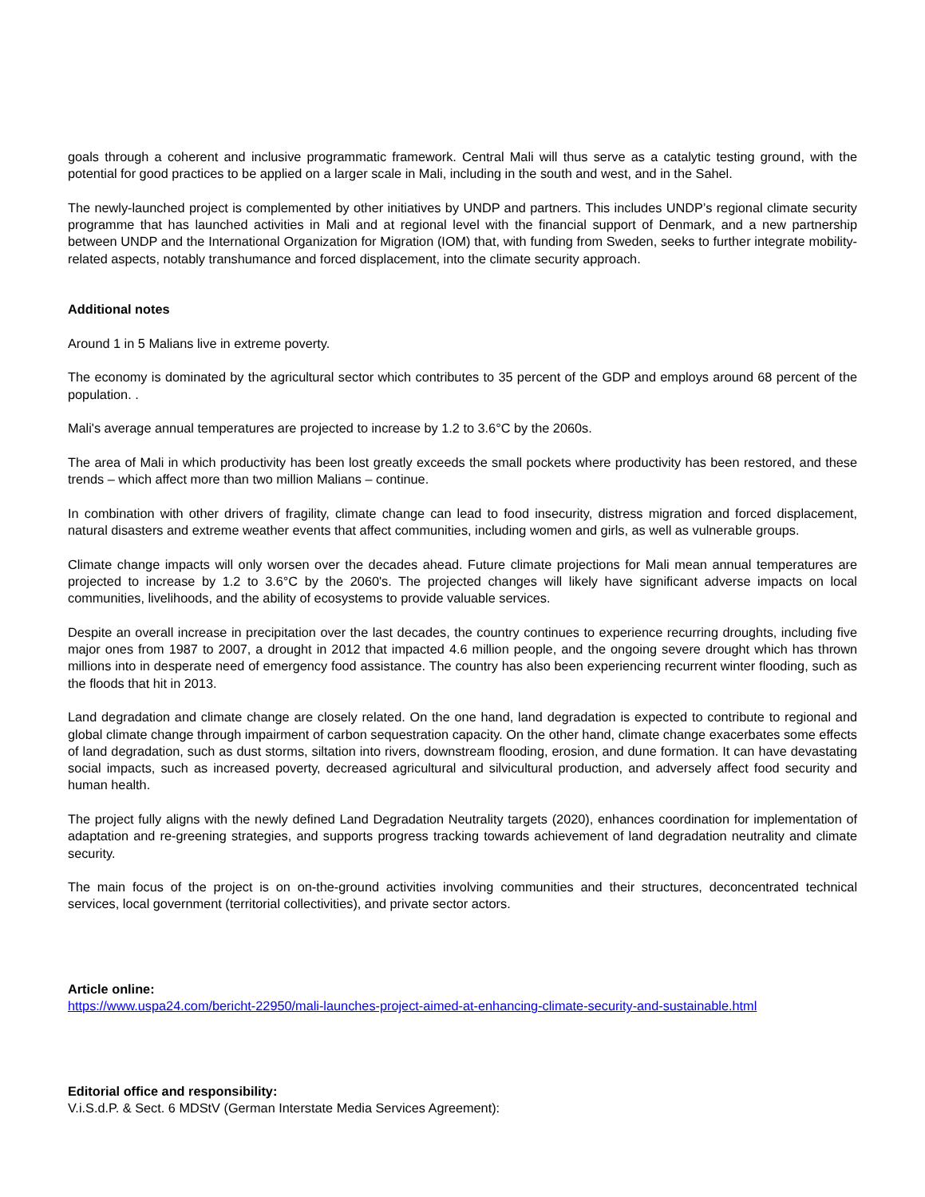goals through a coherent and inclusive programmatic framework. Central Mali will thus serve as a catalytic testing ground, with the potential for good practices to be applied on a larger scale in Mali, including in the south and west, and in the Sahel.
The newly-launched project is complemented by other initiatives by UNDP and partners. This includes UNDP’s regional climate security programme that has launched activities in Mali and at regional level with the financial support of Denmark, and a new partnership between UNDP and the International Organization for Migration (IOM) that, with funding from Sweden, seeks to further integrate mobility-related aspects, notably transhumance and forced displacement, into the climate security approach.
Additional notes
Around 1 in 5 Malians live in extreme poverty.
The economy is dominated by the agricultural sector which contributes to 35 percent of the GDP and employs around 68 percent of the population. .
Mali's average annual temperatures are projected to increase by 1.2 to 3.6°C by the 2060s.
The area of Mali in which productivity has been lost greatly exceeds the small pockets where productivity has been restored, and these trends – which affect more than two million Malians – continue.
In combination with other drivers of fragility, climate change can lead to food insecurity, distress migration and forced displacement, natural disasters and extreme weather events that affect communities, including women and girls, as well as vulnerable groups.
Climate change impacts will only worsen over the decades ahead. Future climate projections for Mali mean annual temperatures are projected to increase by 1.2 to 3.6°C by the 2060's. The projected changes will likely have significant adverse impacts on local communities, livelihoods, and the ability of ecosystems to provide valuable services.
Despite an overall increase in precipitation over the last decades, the country continues to experience recurring droughts, including five major ones from 1987 to 2007, a drought in 2012 that impacted 4.6 million people, and the ongoing severe drought which has thrown millions into in desperate need of emergency food assistance. The country has also been experiencing recurrent winter flooding, such as the floods that hit in 2013.
Land degradation and climate change are closely related. On the one hand, land degradation is expected to contribute to regional and global climate change through impairment of carbon sequestration capacity. On the other hand, climate change exacerbates some effects of land degradation, such as dust storms, siltation into rivers, downstream flooding, erosion, and dune formation. It can have devastating social impacts, such as increased poverty, decreased agricultural and silvicultural production, and adversely affect food security and human health.
The project fully aligns with the newly defined Land Degradation Neutrality targets (2020), enhances coordination for implementation of adaptation and re-greening strategies, and supports progress tracking towards achievement of land degradation neutrality and climate security.
The main focus of the project is on on-the-ground activities involving communities and their structures, deconcentrated technical services, local government (territorial collectivities), and private sector actors.
Article online:
https://www.uspa24.com/bericht-22950/mali-launches-project-aimed-at-enhancing-climate-security-and-sustainable.html
Editorial office and responsibility:
V.i.S.d.P. & Sect. 6 MDStV (German Interstate Media Services Agreement):